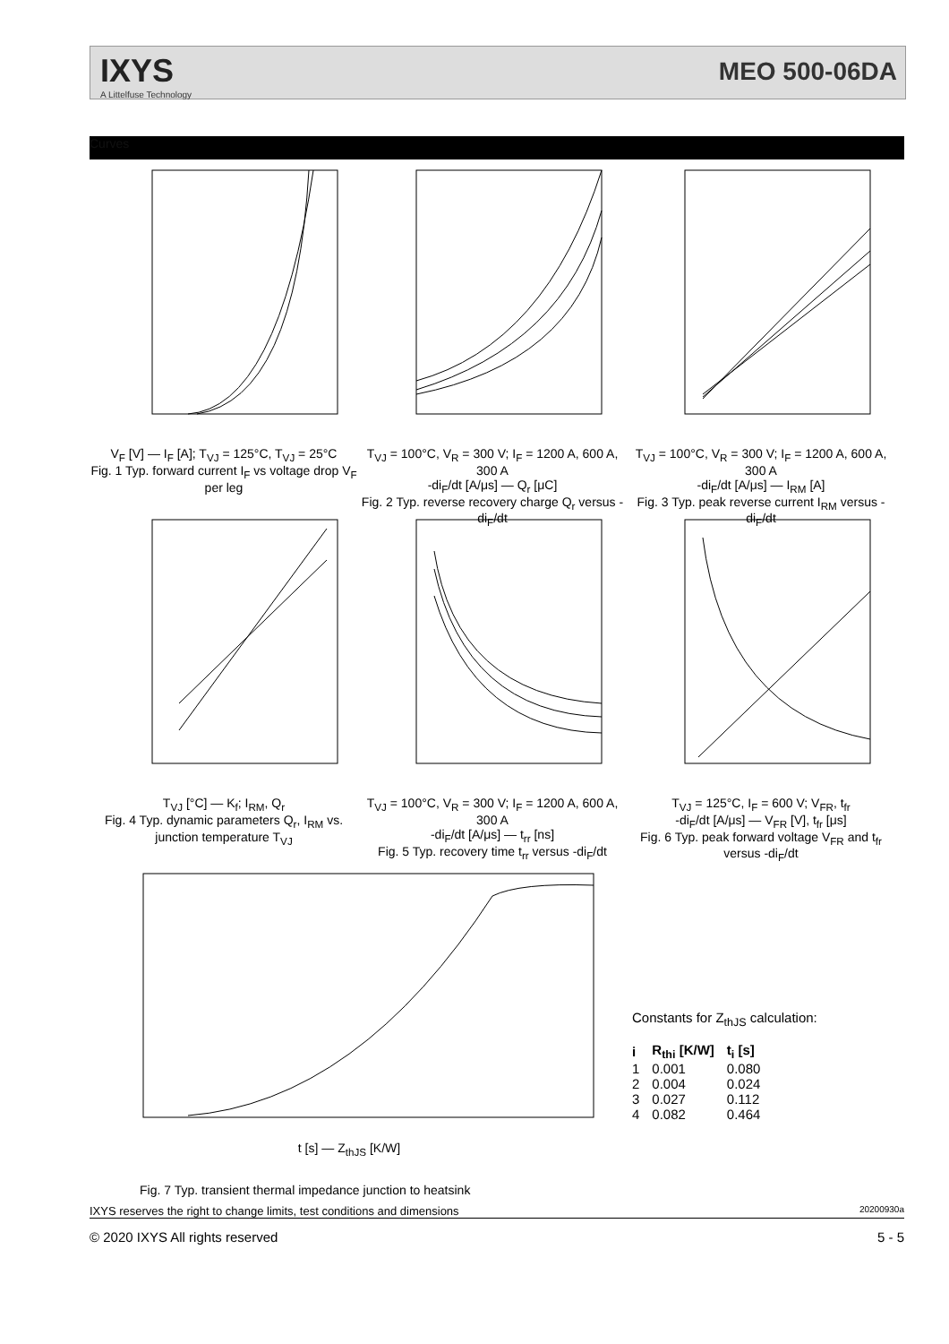IXYS
A Littelfuse Technology
MEO 500-06DA
Curves
V<sub>F</sub> [V] — I<sub>F</sub> [A]; T<sub>VJ</sub> = 125°C, T<sub>VJ</sub> = 25°C
Fig. 1 Typ. forward current I<sub>F</sub> vs voltage drop V<sub>F</sub> per leg
T<sub>VJ</sub> = 100°C, V<sub>R</sub> = 300 V; I<sub>F</sub> = 1200 A, 600 A, 300 A
-di<sub>F</sub>/dt [A/μs] — Q<sub>r</sub> [μC]
Fig. 2 Typ. reverse recovery charge Q<sub>r</sub> versus -di<sub>F</sub>/dt
T<sub>VJ</sub> = 100°C, V<sub>R</sub> = 300 V; I<sub>F</sub> = 1200 A, 600 A, 300 A
-di<sub>F</sub>/dt [A/μs] — I<sub>RM</sub> [A]
Fig. 3 Typ. peak reverse current I<sub>RM</sub> versus -di<sub>F</sub>/dt
T<sub>VJ</sub> [°C] — K<sub>f</sub>; I<sub>RM</sub>, Q<sub>r</sub>
Fig. 4 Typ. dynamic parameters Q<sub>r</sub>, I<sub>RM</sub> vs. junction temperature T<sub>VJ</sub>
T<sub>VJ</sub> = 100°C, V<sub>R</sub> = 300 V; I<sub>F</sub> = 1200 A, 600 A, 300 A
-di<sub>F</sub>/dt [A/μs] — t<sub>rr</sub> [ns]
Fig. 5 Typ. recovery time t<sub>rr</sub> versus -di<sub>F</sub>/dt
T<sub>VJ</sub> = 125°C, I<sub>F</sub> = 600 V; V<sub>FR</sub>, t<sub>fr</sub>
-di<sub>F</sub>/dt [A/μs] — V<sub>FR</sub> [V], t<sub>fr</sub> [μs]
Fig. 6 Typ. peak forward voltage V<sub>FR</sub> and t<sub>fr</sub> versus -di<sub>F</sub>/dt
t [s] — Z<sub>thJS</sub> [K/W]
Constants for Z<sub>thJS</sub> calculation:
| i | R<sub>thi</sub> [K/W] | t<sub>i</sub> [s] |
| --- | --- | --- |
| 1 | 0.001 | 0.080 |
| 2 | 0.004 | 0.024 |
| 3 | 0.027 | 0.112 |
| 4 | 0.082 | 0.464 |
Fig. 7 Typ. transient thermal impedance junction to heatsink
IXYS reserves the right to change limits, test conditions and dimensions 20200930a
© 2020 IXYS All rights reserved 5 - 5